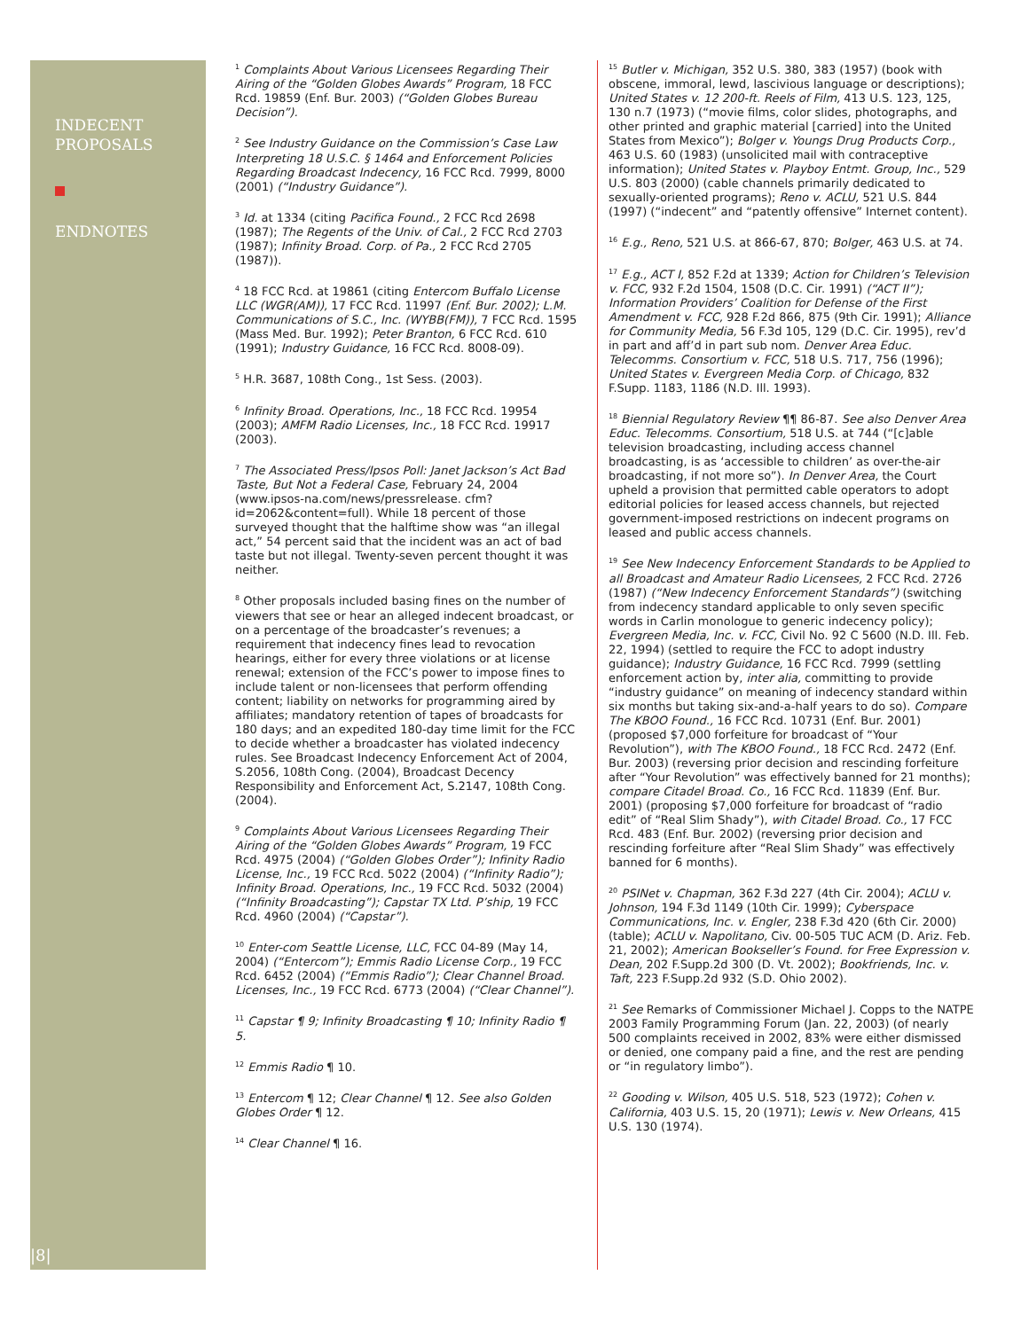INDECENT
PROPOSALS
ENDNOTES
|8|
<sup>1</sup> Complaints About Various Licensees Regarding Their Airing of the “Golden Globes Awards” Program, 18 FCC Rcd. 19859 (Enf. Bur. 2003) (“Golden Globes Bureau Decision”).
<sup>2</sup> See Industry Guidance on the Commission’s Case Law Interpreting 18 U.S.C. § 1464 and Enforcement Policies Regarding Broadcast Indecency, 16 FCC Rcd. 7999, 8000 (2001) (“Industry Guidance”).
<sup>3</sup> Id. at 1334 (citing Pacifica Found., 2 FCC Rcd 2698 (1987); The Regents of the Univ. of Cal., 2 FCC Rcd 2703 (1987); Infinity Broad. Corp. of Pa., 2 FCC Rcd 2705 (1987)).
<sup>4</sup> 18 FCC Rcd. at 19861 (citing Entercom Buffalo License LLC (WGR(AM)), 17 FCC Rcd. 11997 (Enf. Bur. 2002); L.M. Communications of S.C., Inc. (WYBB(FM)), 7 FCC Rcd. 1595 (Mass Med. Bur. 1992); Peter Branton, 6 FCC Rcd. 610 (1991); Industry Guidance, 16 FCC Rcd. 8008-09).
<sup>5</sup> H.R. 3687, 108th Cong., 1st Sess. (2003).
<sup>6</sup> Infinity Broad. Operations, Inc., 18 FCC Rcd. 19954 (2003); AMFM Radio Licenses, Inc., 18 FCC Rcd. 19917 (2003).
<sup>7</sup> The Associated Press/Ipsos Poll: Janet Jackson’s Act Bad Taste, But Not a Federal Case, February 24, 2004 (www.ipsos-na.com/news/pressrelease. cfm?id=2062&content=full). While 18 percent of those surveyed thought that the halftime show was “an illegal act,” 54 percent said that the incident was an act of bad taste but not illegal. Twenty-seven percent thought it was neither.
<sup>8</sup> Other proposals included basing fines on the number of viewers that see or hear an alleged indecent broadcast, or on a percentage of the broadcaster’s revenues; a requirement that indecency fines lead to revocation hearings, either for every three violations or at license renewal; extension of the FCC’s power to impose fines to include talent or non-licensees that perform offending content; liability on networks for programming aired by affiliates; mandatory retention of tapes of broadcasts for 180 days; and an expedited 180-day time limit for the FCC to decide whether a broadcaster has violated indecency rules. See Broadcast Indecency Enforcement Act of 2004, S.2056, 108th Cong. (2004), Broadcast Decency Responsibility and Enforcement Act, S.2147, 108th Cong. (2004).
<sup>9</sup> Complaints About Various Licensees Regarding Their Airing of the “Golden Globes Awards” Program, 19 FCC Rcd. 4975 (2004) (“Golden Globes Order”); Infinity Radio License, Inc., 19 FCC Rcd. 5022 (2004) (“Infinity Radio”); Infinity Broad. Operations, Inc., 19 FCC Rcd. 5032 (2004) (“Infinity Broadcasting”); Capstar TX Ltd. P’ship, 19 FCC Rcd. 4960 (2004) (“Capstar”).
<sup>10</sup> Enter-com Seattle License, LLC, FCC 04-89 (May 14, 2004) (“Entercom”); Emmis Radio License Corp., 19 FCC Rcd. 6452 (2004) (“Emmis Radio”); Clear Channel Broad. Licenses, Inc., 19 FCC Rcd. 6773 (2004) (“Clear Channel”).
<sup>11</sup> Capstar ¶ 9; Infinity Broadcasting ¶ 10; Infinity Radio ¶ 5.
<sup>12</sup> Emmis Radio ¶ 10.
<sup>13</sup> Entercom ¶ 12; Clear Channel ¶ 12. See also Golden Globes Order ¶ 12.
<sup>14</sup> Clear Channel ¶ 16.
<sup>15</sup> Butler v. Michigan, 352 U.S. 380, 383 (1957) (book with obscene, immoral, lewd, lascivious language or descriptions); United States v. 12 200-ft. Reels of Film, 413 U.S. 123, 125, 130 n.7 (1973) (“movie films, color slides, photographs, and other printed and graphic material [carried] into the United States from Mexico”); Bolger v. Youngs Drug Products Corp., 463 U.S. 60 (1983) (unsolicited mail with contraceptive information); United States v. Playboy Entmt. Group, Inc., 529 U.S. 803 (2000) (cable channels primarily dedicated to sexually-oriented programs); Reno v. ACLU, 521 U.S. 844 (1997) (“indecent” and “patently offensive” Internet content).
<sup>16</sup> E.g., Reno, 521 U.S. at 866-67, 870; Bolger, 463 U.S. at 74.
<sup>17</sup> E.g., ACT I, 852 F.2d at 1339; Action for Children’s Television v. FCC, 932 F.2d 1504, 1508 (D.C. Cir. 1991) (“ACT II”); Information Providers’ Coalition for Defense of the First Amendment v. FCC, 928 F.2d 866, 875 (9th Cir. 1991); Alliance for Community Media, 56 F.3d 105, 129 (D.C. Cir. 1995), rev’d in part and aff’d in part sub nom. Denver Area Educ. Telecomms. Consortium v. FCC, 518 U.S. 717, 756 (1996); United States v. Evergreen Media Corp. of Chicago, 832 F.Supp. 1183, 1186 (N.D. Ill. 1993).
<sup>18</sup> Biennial Regulatory Review ¶¶ 86-87. See also Denver Area Educ. Telecomms. Consortium, 518 U.S. at 744 (“[c]able television broadcasting, including access channel broadcasting, is as ‘accessible to children’ as over-the-air broadcasting, if not more so”). In Denver Area, the Court upheld a provision that permitted cable operators to adopt editorial policies for leased access channels, but rejected government-imposed restrictions on indecent programs on leased and public access channels.
<sup>19</sup> See New Indecency Enforcement Standards to be Applied to all Broadcast and Amateur Radio Licensees, 2 FCC Rcd. 2726 (1987) (“New Indecency Enforcement Standards”) (switching from indecency standard applicable to only seven specific words in Carlin monologue to generic indecency policy); Evergreen Media, Inc. v. FCC, Civil No. 92 C 5600 (N.D. Ill. Feb. 22, 1994) (settled to require the FCC to adopt industry guidance); Industry Guidance, 16 FCC Rcd. 7999 (settling enforcement action by, inter alia, committing to provide “industry guidance” on meaning of indecency standard within six months but taking six-and-a-half years to do so). Compare The KBOO Found., 16 FCC Rcd. 10731 (Enf. Bur. 2001) (proposed $7,000 forfeiture for broadcast of “Your Revolution”), with The KBOO Found., 18 FCC Rcd. 2472 (Enf. Bur. 2003) (reversing prior decision and rescinding forfeiture after “Your Revolution” was effectively banned for 21 months); compare Citadel Broad. Co., 16 FCC Rcd. 11839 (Enf. Bur. 2001) (proposing $7,000 forfeiture for broadcast of “radio edit” of “Real Slim Shady”), with Citadel Broad. Co., 17 FCC Rcd. 483 (Enf. Bur. 2002) (reversing prior decision and rescinding forfeiture after “Real Slim Shady” was effectively banned for 6 months).
<sup>20</sup> PSINet v. Chapman, 362 F.3d 227 (4th Cir. 2004); ACLU v. Johnson, 194 F.3d 1149 (10th Cir. 1999); Cyberspace Communications, Inc. v. Engler, 238 F.3d 420 (6th Cir. 2000) (table); ACLU v. Napolitano, Civ. 00-505 TUC ACM (D. Ariz. Feb. 21, 2002); American Bookseller’s Found. for Free Expression v. Dean, 202 F.Supp.2d 300 (D. Vt. 2002); Bookfriends, Inc. v. Taft, 223 F.Supp.2d 932 (S.D. Ohio 2002).
<sup>21</sup> See Remarks of Commissioner Michael J. Copps to the NATPE 2003 Family Programming Forum (Jan. 22, 2003) (of nearly 500 complaints received in 2002, 83% were either dismissed or denied, one company paid a fine, and the rest are pending or “in regulatory limbo”).
<sup>22</sup> Gooding v. Wilson, 405 U.S. 518, 523 (1972); Cohen v. California, 403 U.S. 15, 20 (1971); Lewis v. New Orleans, 415 U.S. 130 (1974).